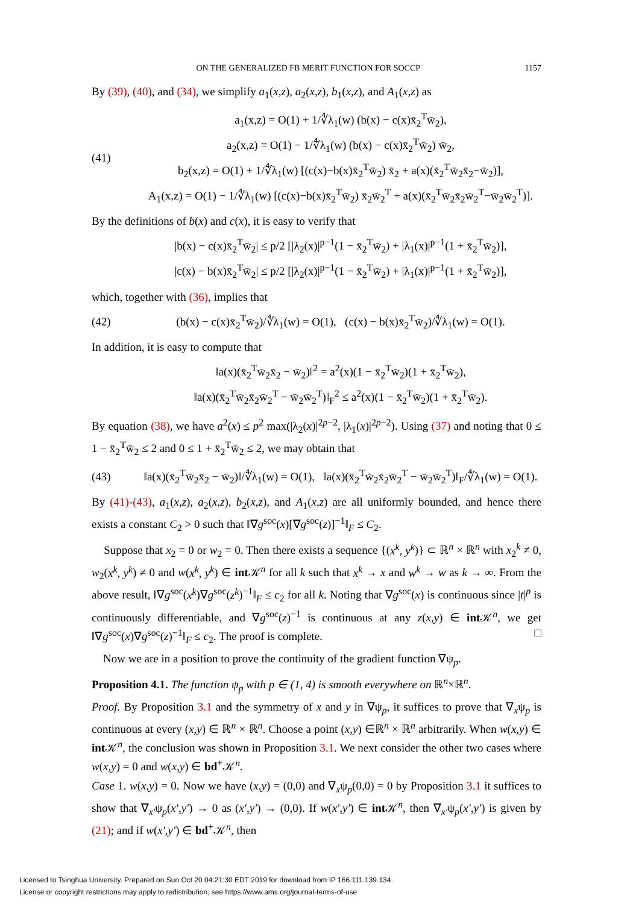ON THE GENERALIZED FB MERIT FUNCTION FOR SOCCP 1157
By (39), (40), and (34), we simplify a<sub>1</sub>(x,z), a<sub>2</sub>(x,z), b<sub>1</sub>(x,z), and A<sub>1</sub>(x,z) as
(41)
a<sub>1</sub>(x,z) = O(1) + 1/∜λ<sub>1</sub>(w) (b(x) − c(x)x̄<sub>2</sub><sup>T</sup>w̄<sub>2</sub>),
a<sub>2</sub>(x,z) = O(1) − 1/∜λ<sub>1</sub>(w) (b(x) − c(x)x̄<sub>2</sub><sup>T</sup>w̄<sub>2</sub>) w̄<sub>2</sub>,
b<sub>2</sub>(x,z) = O(1) + 1/∜λ<sub>1</sub>(w) [(c(x)−b(x)x̄<sub>2</sub><sup>T</sup>w̄<sub>2</sub>) x̄<sub>2</sub> + a(x)(x̄<sub>2</sub><sup>T</sup>w̄<sub>2</sub>x̄<sub>2</sub>−w̄<sub>2</sub>)],
A<sub>1</sub>(x,z) = O(1) − 1/∜λ<sub>1</sub>(w) [(c(x)−b(x)x̄<sub>2</sub><sup>T</sup>w̄<sub>2</sub>) x̄<sub>2</sub>w̄<sub>2</sub><sup>T</sup> + a(x)(x̄<sub>2</sub><sup>T</sup>w̄<sub>2</sub>x̄<sub>2</sub>w̄<sub>2</sub><sup>T</sup>−w̄<sub>2</sub>w̄<sub>2</sub><sup>T</sup>)].
By the definitions of b(x) and c(x), it is easy to verify that
|b(x) − c(x)x̄<sub>2</sub><sup>T</sup>w̄<sub>2</sub>| ≤ p/2 [|λ<sub>2</sub>(x)|<sup>p−1</sup>(1 − x̄<sub>2</sub><sup>T</sup>w̄<sub>2</sub>) + |λ<sub>1</sub>(x)|<sup>p−1</sup>(1 + x̄<sub>2</sub><sup>T</sup>w̄<sub>2</sub>)],
|c(x) − b(x)x̄<sub>2</sub><sup>T</sup>w̄<sub>2</sub>| ≤ p/2 [|λ<sub>2</sub>(x)|<sup>p−1</sup>(1 − x̄<sub>2</sub><sup>T</sup>w̄<sub>2</sub>) + |λ<sub>1</sub>(x)|<sup>p−1</sup>(1 + x̄<sub>2</sub><sup>T</sup>w̄<sub>2</sub>)],
which, together with (36), implies that
(42)
(b(x) − c(x)x̄<sub>2</sub><sup>T</sup>w̄<sub>2</sub>)/∜λ<sub>1</sub>(w) = O(1), (c(x) − b(x)x̄<sub>2</sub><sup>T</sup>w̄<sub>2</sub>)/∜λ<sub>1</sub>(w) = O(1).
In addition, it is easy to compute that
‖a(x)(x̄<sub>2</sub><sup>T</sup>w̄<sub>2</sub>x̄<sub>2</sub> − w̄<sub>2</sub>)‖<sup>2</sup> = a<sup>2</sup>(x)(1 − x̄<sub>2</sub><sup>T</sup>w̄<sub>2</sub>)(1 + x̄<sub>2</sub><sup>T</sup>w̄<sub>2</sub>),
‖a(x)(x̄<sub>2</sub><sup>T</sup>w̄<sub>2</sub>x̄<sub>2</sub>w̄<sub>2</sub><sup>T</sup> − w̄<sub>2</sub>w̄<sub>2</sub><sup>T</sup>)‖<sub>F</sub><sup>2</sup> ≤ a<sup>2</sup>(x)(1 − x̄<sub>2</sub><sup>T</sup>w̄<sub>2</sub>)(1 + x̄<sub>2</sub><sup>T</sup>w̄<sub>2</sub>).
By equation (38), we have a<sup>2</sup>(x) ≤ p<sup>2</sup> max(|λ<sub>2</sub>(x)|<sup>2p−2</sup>, |λ<sub>1</sub>(x)|<sup>2p−2</sup>). Using (37) and noting that 0 ≤ 1 − x̄<sub>2</sub><sup>T</sup>w̄<sub>2</sub> ≤ 2 and 0 ≤ 1 + x̄<sub>2</sub><sup>T</sup>w̄<sub>2</sub> ≤ 2, we may obtain that
(43)
‖a(x)(x̄<sub>2</sub><sup>T</sup>w̄<sub>2</sub>x̄<sub>2</sub> − w̄<sub>2</sub>)‖/∜λ<sub>1</sub>(w) = O(1), ‖a(x)(x̄<sub>2</sub><sup>T</sup>w̄<sub>2</sub>x̄<sub>2</sub>w̄<sub>2</sub><sup>T</sup> − w̄<sub>2</sub>w̄<sub>2</sub><sup>T</sup>)‖<sub>F</sub>/∜λ<sub>1</sub>(w) = O(1).
By (41)-(43), a<sub>1</sub>(x,z), a<sub>2</sub>(x,z), b<sub>2</sub>(x,z), and A<sub>1</sub>(x,z) are all uniformly bounded, and hence there exists a constant C<sub>2</sub> > 0 such that ‖∇g<sup>soc</sup>(x)[∇g<sup>soc</sup>(z)]<sup>−1</sup>‖<sub>F</sub> ≤ C<sub>2</sub>.
Suppose that x<sub>2</sub> = 0 or w<sub>2</sub> = 0. Then there exists a sequence {(x<sup>k</sup>, y<sup>k</sup>)} ⊂ ℝ<sup>n</sup> × ℝ<sup>n</sup> with x<sub>2</sub><sup>k</sup> ≠ 0, w<sub>2</sub>(x<sup>k</sup>, y<sup>k</sup>) ≠ 0 and w(x<sup>k</sup>, y<sup>k</sup>) ∈ int 𝒦<sup>n</sup> for all k such that x<sup>k</sup> → x and w<sup>k</sup> → w as k → ∞. From the above result, ‖∇g<sup>soc</sup>(x<sup>k</sup>)∇g<sup>soc</sup>(z<sup>k</sup>)<sup>−1</sup>‖<sub>F</sub> ≤ c<sub>2</sub> for all k. Noting that ∇g<sup>soc</sup>(x) is continuous since |t|<sup>p</sup> is continuously differentiable, and ∇g<sup>soc</sup>(z)<sup>−1</sup> is continuous at any z(x,y) ∈ int 𝒦<sup>n</sup>, we get ‖∇g<sup>soc</sup>(x)∇g<sup>soc</sup>(z)<sup>−1</sup>‖<sub>F</sub> ≤ c<sub>2</sub>. The proof is complete. □
Now we are in a position to prove the continuity of the gradient function ∇ψ<sub>p</sub>.
Proposition 4.1. The function ψ<sub>p</sub> with p ∈ (1, 4) is smooth everywhere on ℝ<sup>n</sup>×ℝ<sup>n</sup>.
Proof. By Proposition 3.1 and the symmetry of x and y in ∇ψ<sub>p</sub>, it suffices to prove that ∇<sub>x</sub>ψ<sub>p</sub> is continuous at every (x,y) ∈ ℝ<sup>n</sup> × ℝ<sup>n</sup>. Choose a point (x,y) ∈ℝ<sup>n</sup> × ℝ<sup>n</sup> arbitrarily. When w(x,y) ∈ int 𝒦<sup>n</sup>, the conclusion was shown in Proposition 3.1. We next consider the other two cases where w(x,y) = 0 and w(x,y) ∈ bd<sup>+</sup>𝒦<sup>n</sup>.
Case 1. w(x,y) = 0. Now we have (x,y) = (0,0) and ∇<sub>x</sub>ψ<sub>p</sub>(0,0) = 0 by Proposition 3.1 it suffices to show that ∇<sub>x′</sub>ψ<sub>p</sub>(x′,y′) → 0 as (x′,y′) → (0,0). If w(x′,y′) ∈ int 𝒦<sup>n</sup>, then ∇<sub>x′</sub>ψ<sub>p</sub>(x′,y′) is given by (21); and if w(x′,y′) ∈ bd<sup>+</sup>𝒦<sup>n</sup>, then
Licensed to Tsinghua University. Prepared on Sun Oct 20 04:21:30 EDT 2019 for download from IP 166.111.139.134.
License or copyright restrictions may apply to redistribution; see https://www.ams.org/journal-terms-of-use